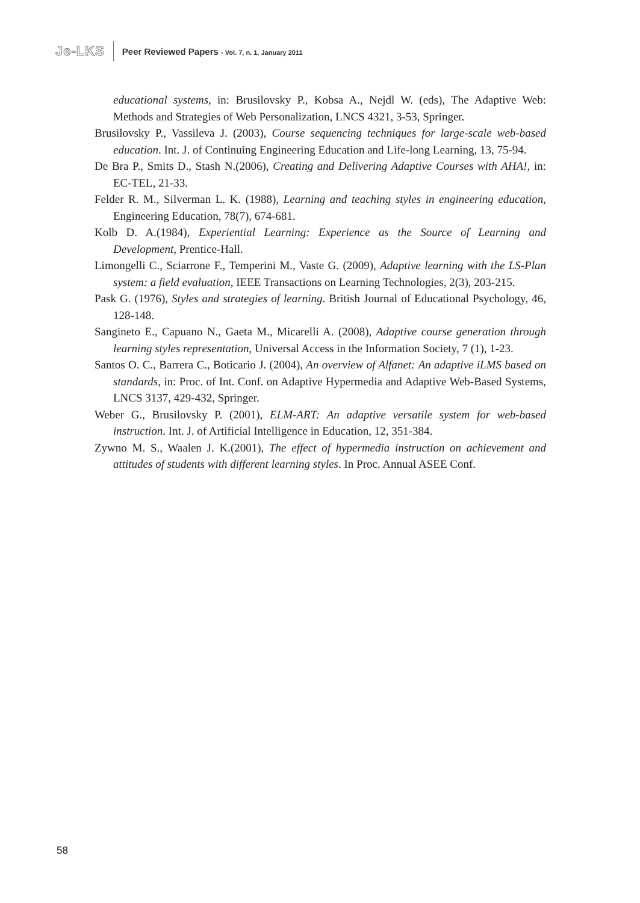Je-LKS Peer Reviewed Papers - Vol. 7, n. 1, January 2011
educational systems, in: Brusilovsky P., Kobsa A., Nejdl W. (eds), The Adaptive Web: Methods and Strategies of Web Personalization, LNCS 4321, 3-53, Springer.
Brusilovsky P., Vassileva J. (2003), Course sequencing techniques for large-scale web-based education. Int. J. of Continuing Engineering Education and Life-long Learning, 13, 75-94.
De Bra P., Smits D., Stash N.(2006), Creating and Delivering Adaptive Courses with AHA!, in: EC-TEL, 21-33.
Felder R. M., Silverman L. K. (1988), Learning and teaching styles in engineering education, Engineering Education, 78(7), 674-681.
Kolb D. A.(1984), Experiential Learning: Experience as the Source of Learning and Development, Prentice-Hall.
Limongelli C., Sciarrone F., Temperini M., Vaste G. (2009), Adaptive learning with the LS-Plan system: a field evaluation, IEEE Transactions on Learning Technologies, 2(3), 203-215.
Pask G. (1976), Styles and strategies of learning. British Journal of Educational Psychology, 46, 128-148.
Sangineto E., Capuano N., Gaeta M., Micarelli A. (2008), Adaptive course generation through learning styles representation, Universal Access in the Information Society, 7 (1), 1-23.
Santos O. C., Barrera C., Boticario J. (2004), An overview of Alfanet: An adaptive iLMS based on standards, in: Proc. of Int. Conf. on Adaptive Hypermedia and Adaptive Web-Based Systems, LNCS 3137, 429-432, Springer.
Weber G., Brusilovsky P. (2001), ELM-ART: An adaptive versatile system for web-based instruction. Int. J. of Artificial Intelligence in Education, 12, 351-384.
Zywno M. S., Waalen J. K.(2001), The effect of hypermedia instruction on achievement and attitudes of students with different learning styles. In Proc. Annual ASEE Conf.
58